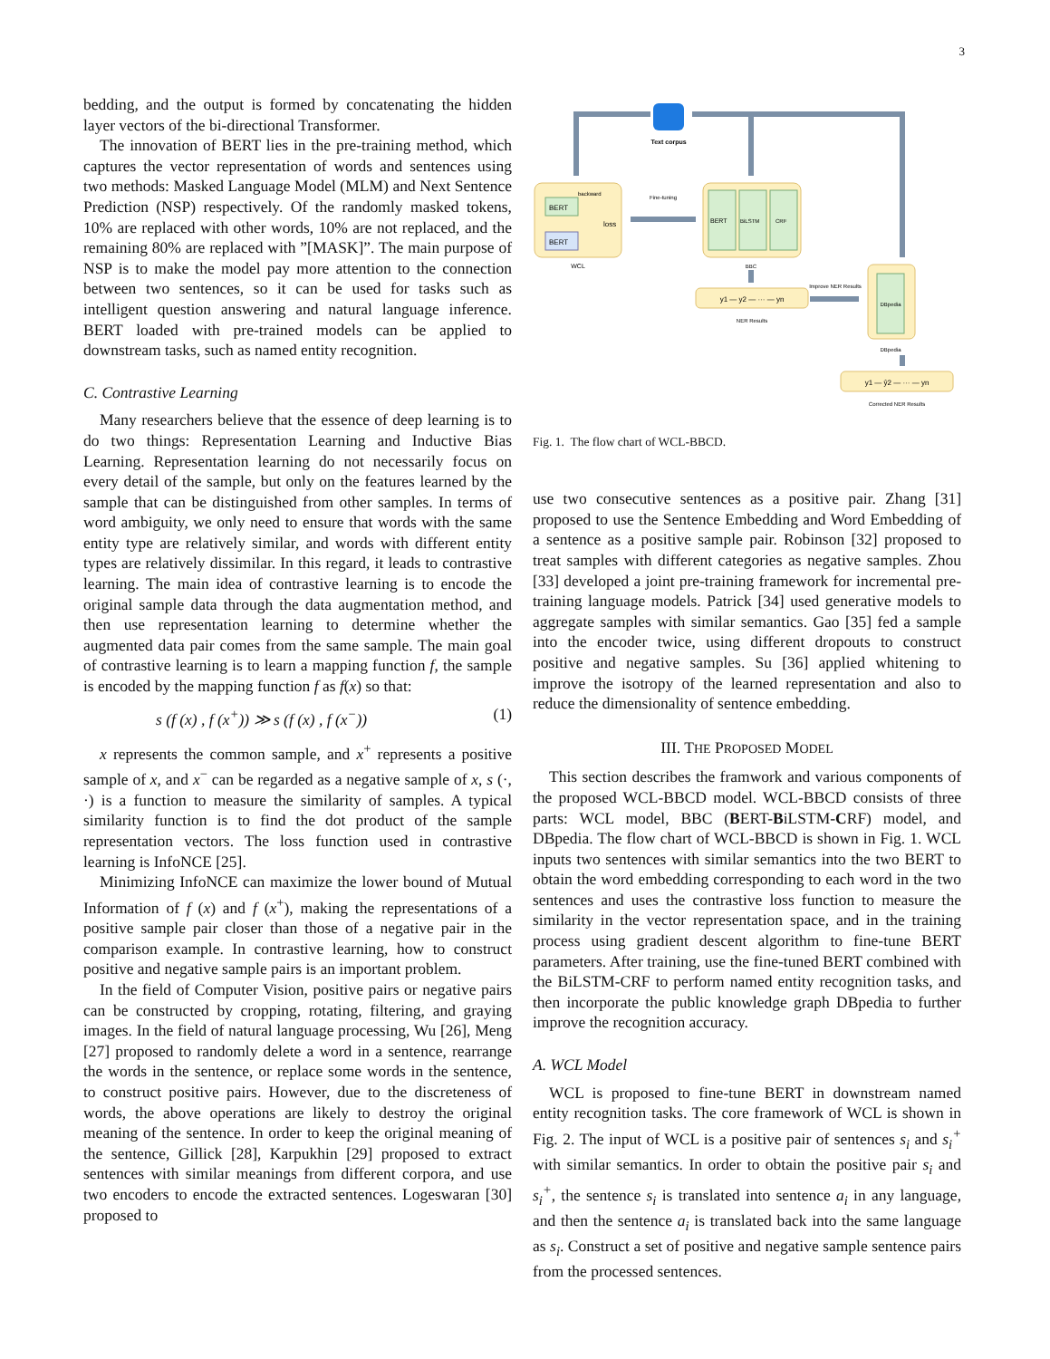3
bedding, and the output is formed by concatenating the hidden layer vectors of the bi-directional Transformer.
The innovation of BERT lies in the pre-training method, which captures the vector representation of words and sentences using two methods: Masked Language Model (MLM) and Next Sentence Prediction (NSP) respectively. Of the randomly masked tokens, 10% are replaced with other words, 10% are not replaced, and the remaining 80% are replaced with ”[MASK]”. The main purpose of NSP is to make the model pay more attention to the connection between two sentences, so it can be used for tasks such as intelligent question answering and natural language inference. BERT loaded with pre-trained models can be applied to downstream tasks, such as named entity recognition.
C. Contrastive Learning
Many researchers believe that the essence of deep learning is to do two things: Representation Learning and Inductive Bias Learning. Representation learning do not necessarily focus on every detail of the sample, but only on the features learned by the sample that can be distinguished from other samples. In terms of word ambiguity, we only need to ensure that words with the same entity type are relatively similar, and words with different entity types are relatively dissimilar. In this regard, it leads to contrastive learning. The main idea of contrastive learning is to encode the original sample data through the data augmentation method, and then use representation learning to determine whether the augmented data pair comes from the same sample. The main goal of contrastive learning is to learn a mapping function f, the sample is encoded by the mapping function f as f(x) so that:
s (f (x) , f (x<sup>+</sup>)) ≫ s (f (x) , f (x<sup>−</sup>)) (1)
x represents the common sample, and x<sup>+</sup> represents a positive sample of x, and x<sup>−</sup> can be regarded as a negative sample of x, s (·, ·) is a function to measure the similarity of samples. A typical similarity function is to find the dot product of the sample representation vectors. The loss function used in contrastive learning is InfoNCE [25].
Minimizing InfoNCE can maximize the lower bound of Mutual Information of f (x) and f (x<sup>+</sup>), making the representations of a positive sample pair closer than those of a negative pair in the comparison example. In contrastive learning, how to construct positive and negative sample pairs is an important problem.
In the field of Computer Vision, positive pairs or negative pairs can be constructed by cropping, rotating, filtering, and graying images. In the field of natural language processing, Wu [26], Meng [27] proposed to randomly delete a word in a sentence, rearrange the words in the sentence, or replace some words in the sentence, to construct positive pairs. However, due to the discreteness of words, the above operations are likely to destroy the original meaning of the sentence. In order to keep the original meaning of the sentence, Gillick [28], Karpukhin [29] proposed to extract sentences with similar meanings from different corpora, and use two encoders to encode the extracted sentences. Logeswaran [30] proposed to
Text corpus
BERT
BERT
loss
backward
WCL
Fine-tuning
BERT
BiLSTM
CRF
BBC
y1 — y2 — ··· — yn
NER Results
Improve NER Results
DBpedia
DBpedia
y1 — ŷ2 — ··· — yn
Corrected NER Results
Fig. 1. The flow chart of WCL-BBCD.
use two consecutive sentences as a positive pair. Zhang [31] proposed to use the Sentence Embedding and Word Embedding of a sentence as a positive sample pair. Robinson [32] proposed to treat samples with different categories as negative samples. Zhou [33] developed a joint pre-training framework for incremental pre-training language models. Patrick [34] used generative models to aggregate samples with similar semantics. Gao [35] fed a sample into the encoder twice, using different dropouts to construct positive and negative samples. Su [36] applied whitening to improve the isotropy of the learned representation and also to reduce the dimensionality of sentence embedding.
III. THE PROPOSED MODEL
This section describes the framwork and various components of the proposed WCL-BBCD model. WCL-BBCD consists of three parts: WCL model, BBC (BERT-BiLSTM-CRF) model, and DBpedia. The flow chart of WCL-BBCD is shown in Fig. 1. WCL inputs two sentences with similar semantics into the two BERT to obtain the word embedding corresponding to each word in the two sentences and uses the contrastive loss function to measure the similarity in the vector representation space, and in the training process using gradient descent algorithm to fine-tune BERT parameters. After training, use the fine-tuned BERT combined with the BiLSTM-CRF to perform named entity recognition tasks, and then incorporate the public knowledge graph DBpedia to further improve the recognition accuracy.
A. WCL Model
WCL is proposed to fine-tune BERT in downstream named entity recognition tasks. The core framework of WCL is shown in Fig. 2. The input of WCL is a positive pair of sentences s<sub>i</sub> and s<sub>i</sub><sup>+</sup> with similar semantics. In order to obtain the positive pair s<sub>i</sub> and s<sub>i</sub><sup>+</sup>, the sentence s<sub>i</sub> is translated into sentence a<sub>i</sub> in any language, and then the sentence a<sub>i</sub> is translated back into the same language as s<sub>i</sub>. Construct a set of positive and negative sample sentence pairs from the processed sentences.